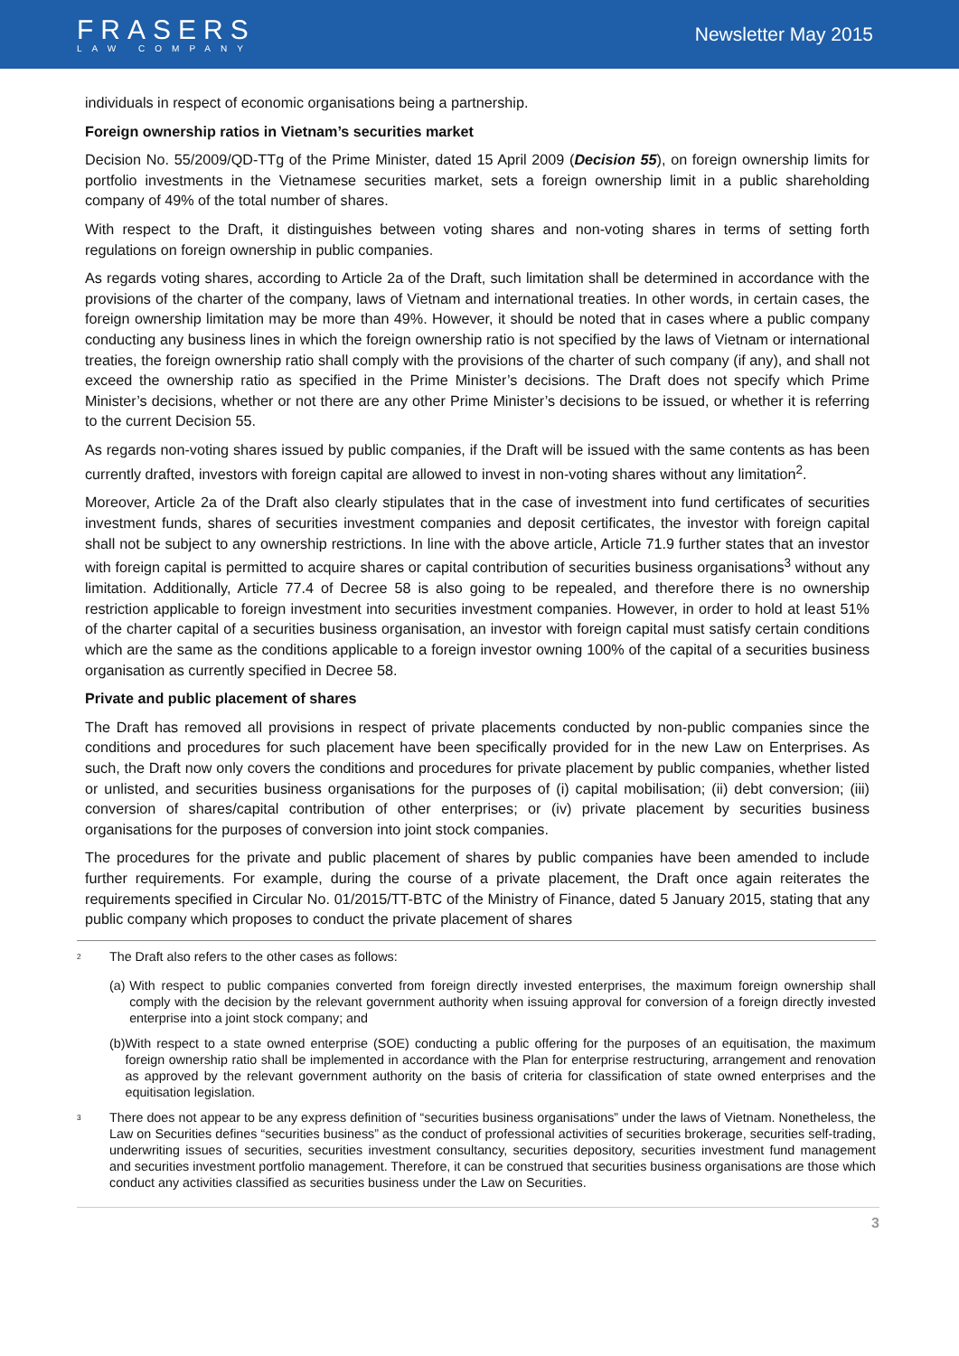FRASERS
LAW COMPANY
Newsletter May 2015
individuals in respect of economic organisations being a partnership.
Foreign ownership ratios in Vietnam’s securities market
Decision No. 55/2009/QD-TTg of the Prime Minister, dated 15 April 2009 (Decision 55), on foreign ownership limits for portfolio investments in the Vietnamese securities market, sets a foreign ownership limit in a public shareholding company of 49% of the total number of shares.
With respect to the Draft, it distinguishes between voting shares and non-voting shares in terms of setting forth regulations on foreign ownership in public companies.
As regards voting shares, according to Article 2a of the Draft, such limitation shall be determined in accordance with the provisions of the charter of the company, laws of Vietnam and international treaties. In other words, in certain cases, the foreign ownership limitation may be more than 49%. However, it should be noted that in cases where a public company conducting any business lines in which the foreign ownership ratio is not specified by the laws of Vietnam or international treaties, the foreign ownership ratio shall comply with the provisions of the charter of such company (if any), and shall not exceed the ownership ratio as specified in the Prime Minister’s decisions. The Draft does not specify which Prime Minister’s decisions, whether or not there are any other Prime Minister’s decisions to be issued, or whether it is referring to the current Decision 55.
As regards non-voting shares issued by public companies, if the Draft will be issued with the same contents as has been currently drafted, investors with foreign capital are allowed to invest in non-voting shares without any limitation<sup>2</sup>.
Moreover, Article 2a of the Draft also clearly stipulates that in the case of investment into fund certificates of securities investment funds, shares of securities investment companies and deposit certificates, the investor with foreign capital shall not be subject to any ownership restrictions. In line with the above article, Article 71.9 further states that an investor with foreign capital is permitted to acquire shares or capital contribution of securities business organisations<sup>3</sup> without any limitation. Additionally, Article 77.4 of Decree 58 is also going to be repealed, and therefore there is no ownership restriction applicable to foreign investment into securities investment companies. However, in order to hold at least 51% of the charter capital of a securities business organisation, an investor with foreign capital must satisfy certain conditions which are the same as the conditions applicable to a foreign investor owning 100% of the capital of a securities business organisation as currently specified in Decree 58.
Private and public placement of shares
The Draft has removed all provisions in respect of private placements conducted by non-public companies since the conditions and procedures for such placement have been specifically provided for in the new Law on Enterprises. As such, the Draft now only covers the conditions and procedures for private placement by public companies, whether listed or unlisted, and securities business organisations for the purposes of (i) capital mobilisation; (ii) debt conversion; (iii) conversion of shares/capital contribution of other enterprises; or (iv) private placement by securities business organisations for the purposes of conversion into joint stock companies.
The procedures for the private and public placement of shares by public companies have been amended to include further requirements. For example, during the course of a private placement, the Draft once again reiterates the requirements specified in Circular No. 01/2015/TT-BTC of the Ministry of Finance, dated 5 January 2015, stating that any public company which proposes to conduct the private placement of shares
<sup>2</sup> The Draft also refers to the other cases as follows:
(a) With respect to public companies converted from foreign directly invested enterprises, the maximum foreign ownership shall comply with the decision by the relevant government authority when issuing approval for conversion of a foreign directly invested enterprise into a joint stock company; and
(b) With respect to a state owned enterprise (SOE) conducting a public offering for the purposes of an equitisation, the maximum foreign ownership ratio shall be implemented in accordance with the Plan for enterprise restructuring, arrangement and renovation as approved by the relevant government authority on the basis of criteria for classification of state owned enterprises and the equitisation legislation.
<sup>3</sup> There does not appear to be any express definition of “securities business organisations” under the laws of Vietnam. Nonetheless, the Law on Securities defines “securities business” as the conduct of professional activities of securities brokerage, securities self-trading, underwriting issues of securities, securities investment consultancy, securities depository, securities investment fund management and securities investment portfolio management. Therefore, it can be construed that securities business organisations are those which conduct any activities classified as securities business under the Law on Securities.
3